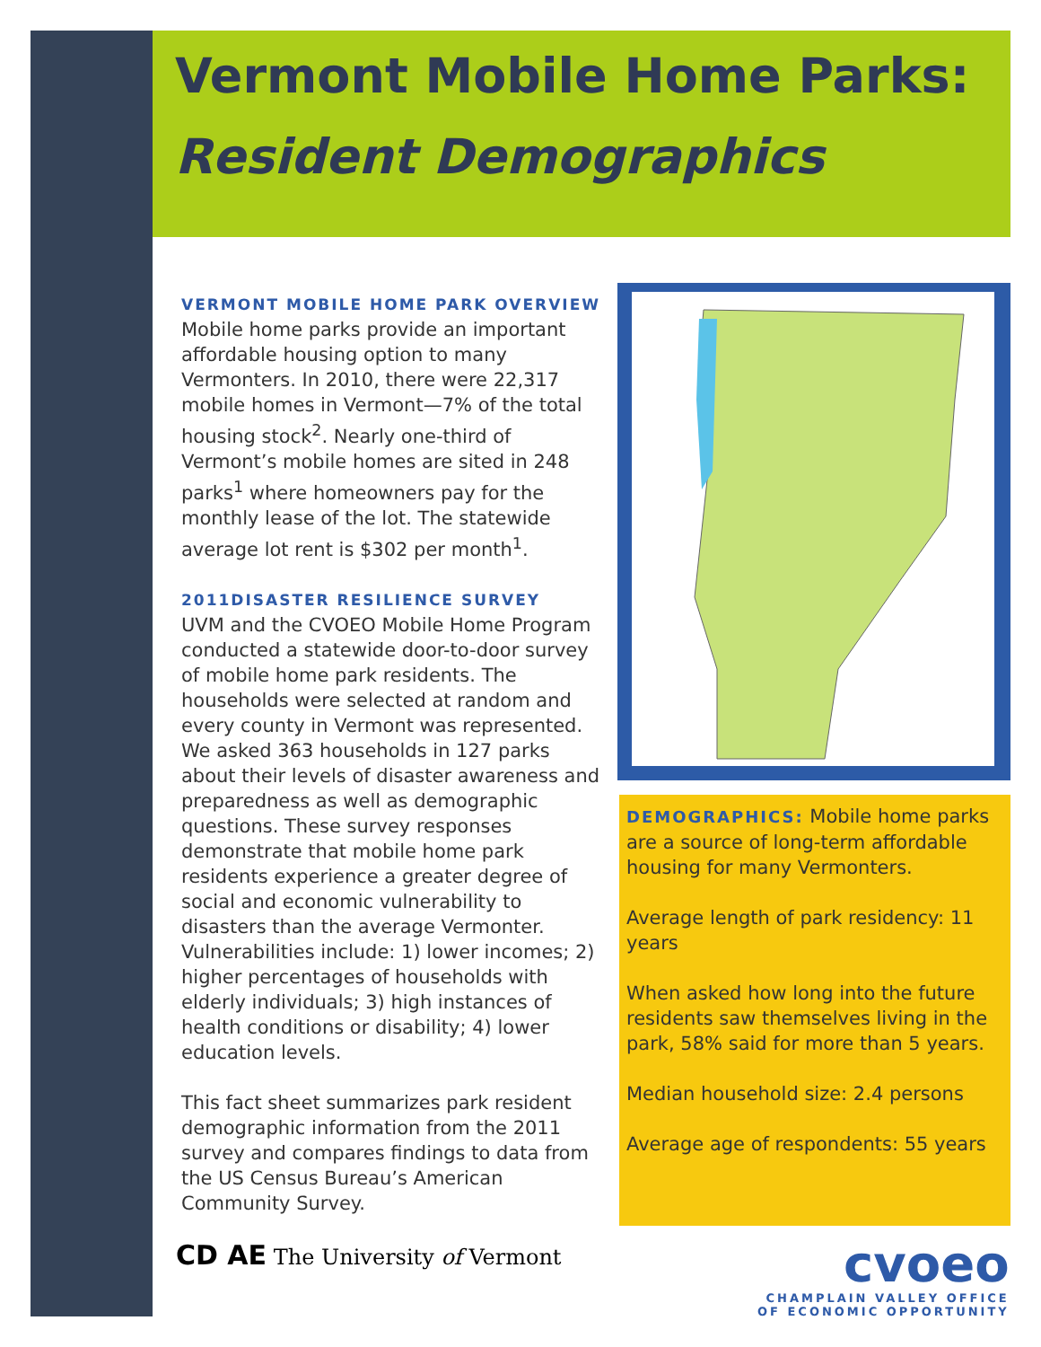Vermont Mobile Home Parks:
Resident Demographics
VERMONT MOBILE HOME PARK OVERVIEW
Mobile home parks provide an important affordable housing option to many Vermonters. In 2010, there were 22,317 mobile homes in Vermont—7% of the total housing stock<sup>2</sup>. Nearly one-third of Vermont’s mobile homes are sited in 248 parks<sup>1</sup> where homeowners pay for the monthly lease of the lot. The statewide average lot rent is $302 per month<sup>1</sup>.
2011DISASTER RESILIENCE SURVEY
UVM and the CVOEO Mobile Home Program conducted a statewide door-to-door survey of mobile home park residents. The households were selected at random and every county in Vermont was represented. We asked 363 households in 127 parks about their levels of disaster awareness and preparedness as well as demographic questions. These survey responses demonstrate that mobile home park residents experience a greater degree of social and economic vulnerability to disasters than the average Vermonter. Vulnerabilities include: 1) lower incomes; 2) higher percentages of households with elderly individuals; 3) high instances of health conditions or disability; 4) lower education levels.
This fact sheet summarizes park resident demographic information from the 2011 survey and compares findings to data from the US Census Bureau’s American Community Survey.
DEMOGRAPHICS: Mobile home parks are a source of long-term affordable housing for many Vermonters.
Average length of park residency: 11 years
When asked how long into the future residents saw themselves living in the park, 58% said for more than 5 years.
Median household size: 2.4 persons
Average age of respondents: 55 years
CD AE The University of Vermont
cvoeo
CHAMPLAIN VALLEY OFFICE
OF ECONOMIC OPPORTUNITY